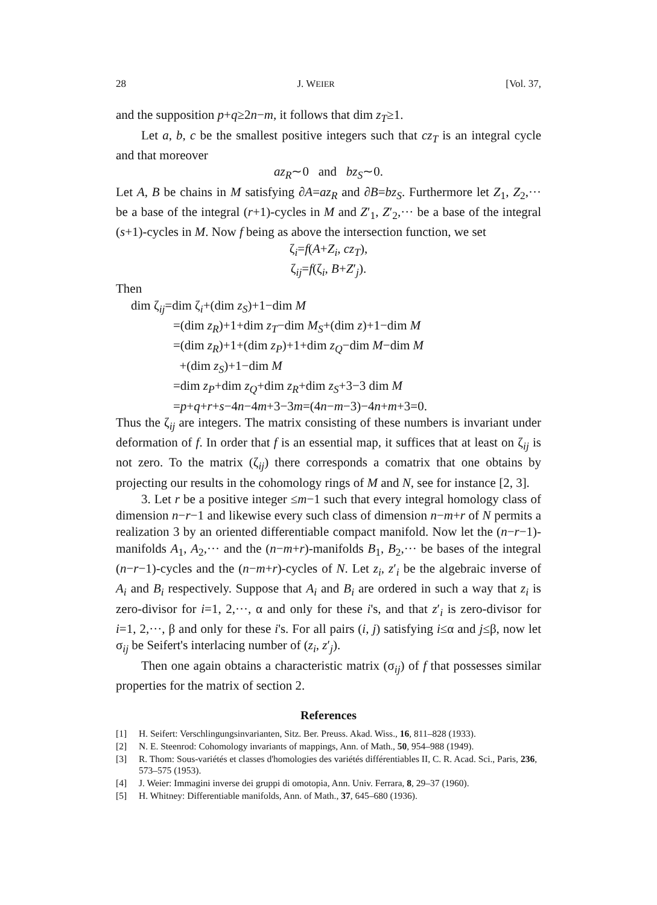28 J. WEIER [Vol. 37,
and the supposition p+q≥2n−m, it follows that dim z<sub>T</sub>≥1.
Let a, b, c be the smallest positive integers such that cz<sub>T</sub> is an integral cycle and that moreover
az<sub>R</sub>∼0 and bz<sub>S</sub>∼0.
Let A, B be chains in M satisfying ∂A=az<sub>R</sub> and ∂B=bz<sub>S</sub>. Furthermore let Z<sub>1</sub>, Z<sub>2</sub>,··· be a base of the integral (r+1)-cycles in M and Z′<sub>1</sub>, Z′<sub>2</sub>,··· be a base of the integral (s+1)-cycles in M. Now f being as above the intersection function, we set
ζ<sub>i</sub>=f(A+Z<sub>i</sub>, cz<sub>T</sub>),
ζ<sub>ij</sub>=f(ζ<sub>i</sub>, B+Z′<sub>j</sub>).
Then
dim ζ<sub>ij</sub>=dim ζ<sub>i</sub>+(dim z<sub>S</sub>)+1−dim M
=(dim z<sub>R</sub>)+1+dim z<sub>T</sub>−dim M<sub>S</sub>+(dim z)+1−dim M
=(dim z<sub>R</sub>)+1+(dim z<sub>P</sub>)+1+dim z<sub>Q</sub>−dim M−dim M
+(dim z<sub>S</sub>)+1−dim M
=dim z<sub>P</sub>+dim z<sub>Q</sub>+dim z<sub>R</sub>+dim z<sub>S</sub>+3−3 dim M
=p+q+r+s−4n−4m+3−3m=(4n−m−3)−4n+m+3=0.
Thus the ζ<sub>ij</sub> are integers. The matrix consisting of these numbers is invariant under deformation of f. In order that f is an essential map, it suffices that at least on ζ<sub>ij</sub> is not zero. To the matrix (ζ<sub>ij</sub>) there corresponds a comatrix that one obtains by projecting our results in the cohomology rings of M and N, see for instance [2, 3].
3. Let r be a positive integer ≤m−1 such that every integral homology class of dimension n−r−1 and likewise every such class of dimension n−m+r of N permits a realization 3 by an oriented differentiable compact manifold. Now let the (n−r−1)-manifolds A<sub>1</sub>, A<sub>2</sub>,··· and the (n−m+r)-manifolds B<sub>1</sub>, B<sub>2</sub>,··· be bases of the integral (n−r−1)-cycles and the (n−m+r)-cycles of N. Let z<sub>i</sub>, z′<sub>i</sub> be the algebraic inverse of A<sub>i</sub> and B<sub>i</sub> respectively. Suppose that A<sub>i</sub> and B<sub>i</sub> are ordered in such a way that z<sub>i</sub> is zero-divisor for i=1, 2,···, α and only for these i's, and that z′<sub>i</sub> is zero-divisor for i=1, 2,···, β and only for these i's. For all pairs (i, j) satisfying i≤α and j≤β, now let σ<sub>ij</sub> be Seifert's interlacing number of (z<sub>i</sub>, z′<sub>j</sub>).
Then one again obtains a characteristic matrix (σ<sub>ij</sub>) of f that possesses similar properties for the matrix of section 2.
References
[1] H. Seifert: Verschlingungsinvarianten, Sitz. Ber. Preuss. Akad. Wiss., 16, 811–828 (1933).
[2] N. E. Steenrod: Cohomology invariants of mappings, Ann. of Math., 50, 954–988 (1949).
[3] R. Thom: Sous-variétés et classes d'homologies des variétés différentiables II, C. R. Acad. Sci., Paris, 236, 573–575 (1953).
[4] J. Weier: Immagini inverse dei gruppi di omotopia, Ann. Univ. Ferrara, 8, 29–37 (1960).
[5] H. Whitney: Differentiable manifolds, Ann. of Math., 37, 645–680 (1936).